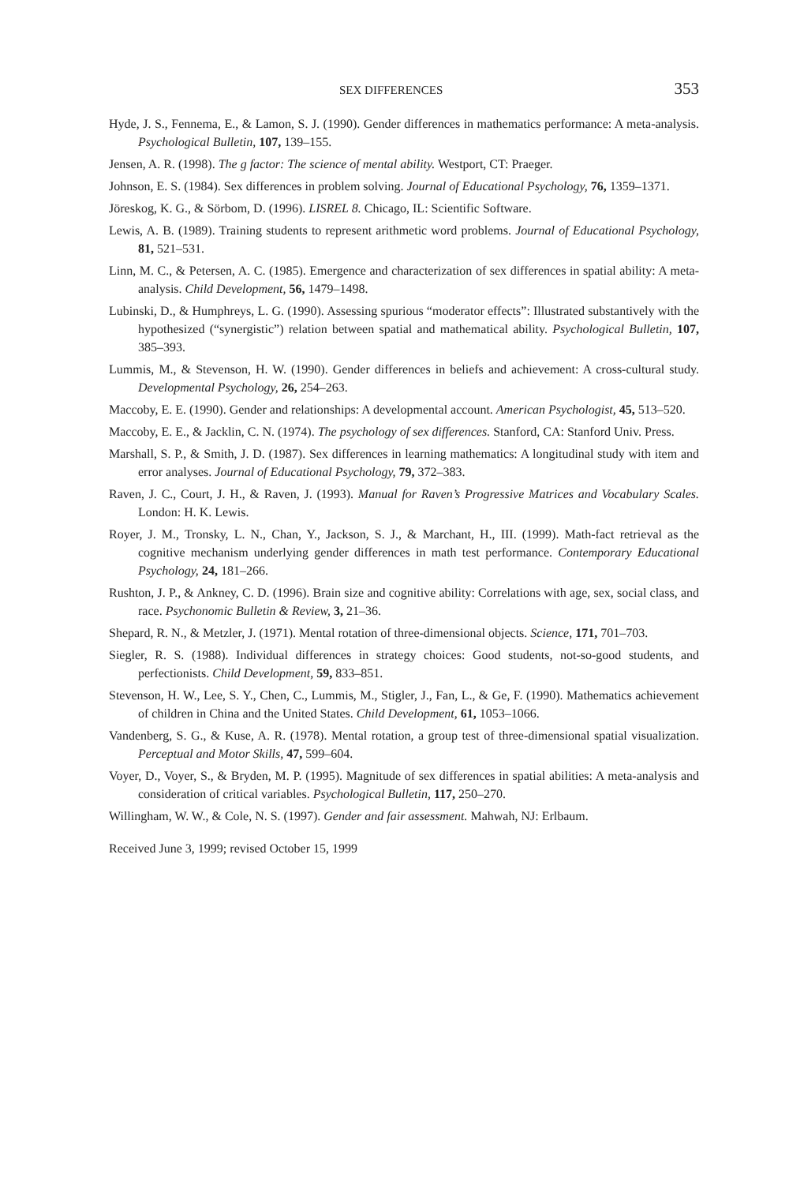SEX DIFFERENCES 353
Hyde, J. S., Fennema, E., & Lamon, S. J. (1990). Gender differences in mathematics performance: A meta-analysis. Psychological Bulletin, 107, 139–155.
Jensen, A. R. (1998). The g factor: The science of mental ability. Westport, CT: Praeger.
Johnson, E. S. (1984). Sex differences in problem solving. Journal of Educational Psychology, 76, 1359–1371.
Jöreskog, K. G., & Sörbom, D. (1996). LISREL 8. Chicago, IL: Scientific Software.
Lewis, A. B. (1989). Training students to represent arithmetic word problems. Journal of Educational Psychology, 81, 521–531.
Linn, M. C., & Petersen, A. C. (1985). Emergence and characterization of sex differences in spatial ability: A meta-analysis. Child Development, 56, 1479–1498.
Lubinski, D., & Humphreys, L. G. (1990). Assessing spurious “moderator effects”: Illustrated substantively with the hypothesized (“synergistic”) relation between spatial and mathematical ability. Psychological Bulletin, 107, 385–393.
Lummis, M., & Stevenson, H. W. (1990). Gender differences in beliefs and achievement: A cross-cultural study. Developmental Psychology, 26, 254–263.
Maccoby, E. E. (1990). Gender and relationships: A developmental account. American Psychologist, 45, 513–520.
Maccoby, E. E., & Jacklin, C. N. (1974). The psychology of sex differences. Stanford, CA: Stanford Univ. Press.
Marshall, S. P., & Smith, J. D. (1987). Sex differences in learning mathematics: A longitudinal study with item and error analyses. Journal of Educational Psychology, 79, 372–383.
Raven, J. C., Court, J. H., & Raven, J. (1993). Manual for Raven’s Progressive Matrices and Vocabulary Scales. London: H. K. Lewis.
Royer, J. M., Tronsky, L. N., Chan, Y., Jackson, S. J., & Marchant, H., III. (1999). Math-fact retrieval as the cognitive mechanism underlying gender differences in math test performance. Contemporary Educational Psychology, 24, 181–266.
Rushton, J. P., & Ankney, C. D. (1996). Brain size and cognitive ability: Correlations with age, sex, social class, and race. Psychonomic Bulletin & Review, 3, 21–36.
Shepard, R. N., & Metzler, J. (1971). Mental rotation of three-dimensional objects. Science, 171, 701–703.
Siegler, R. S. (1988). Individual differences in strategy choices: Good students, not-so-good students, and perfectionists. Child Development, 59, 833–851.
Stevenson, H. W., Lee, S. Y., Chen, C., Lummis, M., Stigler, J., Fan, L., & Ge, F. (1990). Mathematics achievement of children in China and the United States. Child Development, 61, 1053–1066.
Vandenberg, S. G., & Kuse, A. R. (1978). Mental rotation, a group test of three-dimensional spatial visualization. Perceptual and Motor Skills, 47, 599–604.
Voyer, D., Voyer, S., & Bryden, M. P. (1995). Magnitude of sex differences in spatial abilities: A meta-analysis and consideration of critical variables. Psychological Bulletin, 117, 250–270.
Willingham, W. W., & Cole, N. S. (1997). Gender and fair assessment. Mahwah, NJ: Erlbaum.
Received June 3, 1999; revised October 15, 1999